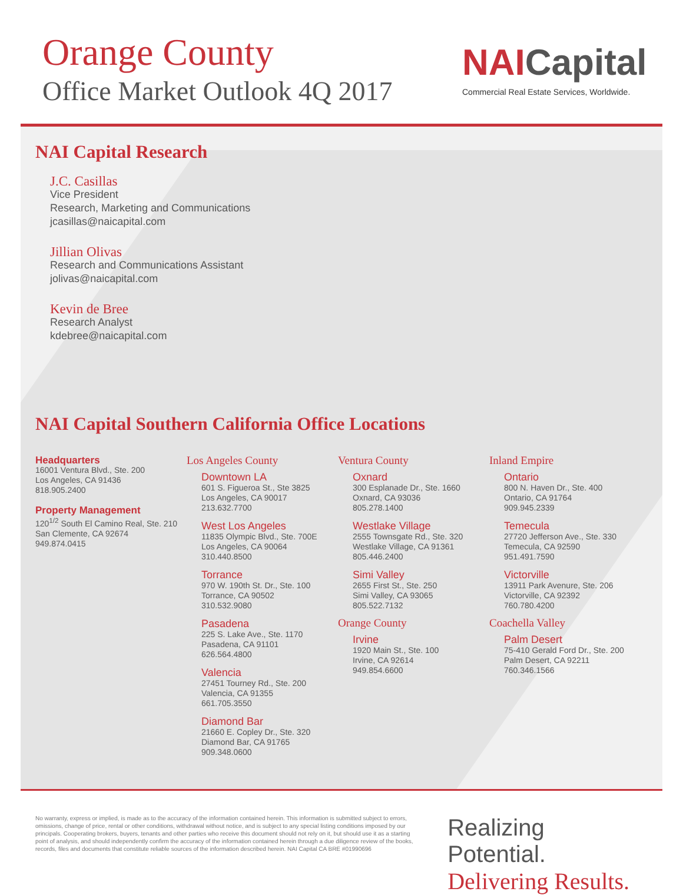Orange County
Office Market Outlook 4Q 2017
NAICapital
Commercial Real Estate Services, Worldwide.
NAI Capital Research
J.C. Casillas
Vice President
Research, Marketing and Communications
jcasillas@naicapital.com
Jillian Olivas
Research and Communications Assistant
jolivas@naicapital.com
Kevin de Bree
Research Analyst
kdebree@naicapital.com
NAI Capital Southern California Office Locations
Headquarters
16001 Ventura Blvd., Ste. 200
Los Angeles, CA 91436
818.905.2400
Property Management
120<sup>1/2</sup> South El Camino Real, Ste. 210
San Clemente, CA 92674
949.874.0415
Los Angeles County
Downtown LA
601 S. Figueroa St., Ste 3825
Los Angeles, CA 90017
213.632.7700
West Los Angeles
11835 Olympic Blvd., Ste. 700E
Los Angeles, CA 90064
310.440.8500
Torrance
970 W. 190th St. Dr., Ste. 100
Torrance, CA 90502
310.532.9080
Pasadena
225 S. Lake Ave., Ste. 1170
Pasadena, CA 91101
626.564.4800
Valencia
27451 Tourney Rd., Ste. 200
Valencia, CA 91355
661.705.3550
Diamond Bar
21660 E. Copley Dr., Ste. 320
Diamond Bar, CA 91765
909.348.0600
Ventura County
Oxnard
300 Esplanade Dr., Ste. 1660
Oxnard, CA 93036
805.278.1400
Westlake Village
2555 Townsgate Rd., Ste. 320
Westlake Village, CA 91361
805.446.2400
Simi Valley
2655 First St., Ste. 250
Simi Valley, CA 93065
805.522.7132
Orange County
Irvine
1920 Main St., Ste. 100
Irvine, CA 92614
949.854.6600
Inland Empire
Ontario
800 N. Haven Dr., Ste. 400
Ontario, CA 91764
909.945.2339
Temecula
27720 Jefferson Ave., Ste. 330
Temecula, CA 92590
951.491.7590
Victorville
13911 Park Avenure, Ste. 206
Victorville, CA 92392
760.780.4200
Coachella Valley
Palm Desert
75-410 Gerald Ford Dr., Ste. 200
Palm Desert, CA 92211
760.346.1566
No warranty, express or implied, is made as to the accuracy of the information contained herein. This information is submitted subject to errors, omissions, change of price, rental or other conditions, withdrawal without notice, and is subject to any special listing conditions imposed by our principals. Cooperating brokers, buyers, tenants and other parties who receive this document should not rely on it, but should use it as a starting point of analysis, and should independently confirm the accuracy of the information contained herein through a due diligence review of the books, records, files and documents that constitute reliable sources of the information described herein. NAI Capital CA BRE #01990696
Realizing Potential.
Delivering Results.